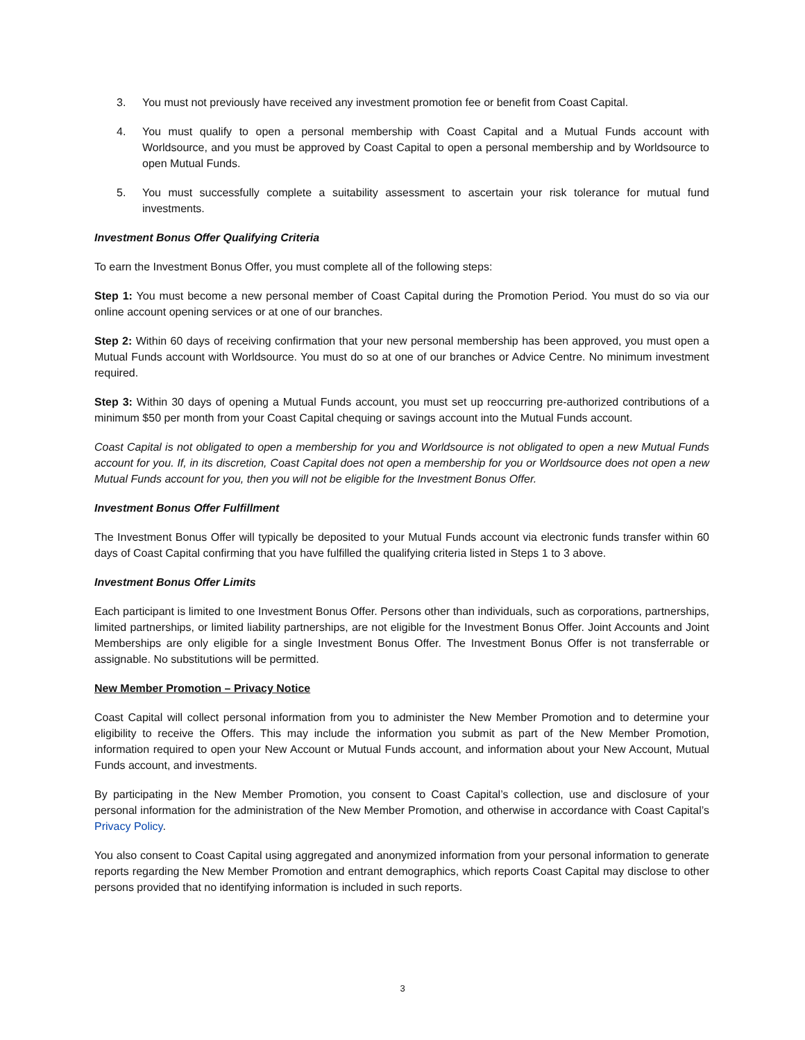3. You must not previously have received any investment promotion fee or benefit from Coast Capital.
4. You must qualify to open a personal membership with Coast Capital and a Mutual Funds account with Worldsource, and you must be approved by Coast Capital to open a personal membership and by Worldsource to open Mutual Funds.
5. You must successfully complete a suitability assessment to ascertain your risk tolerance for mutual fund investments.
Investment Bonus Offer Qualifying Criteria
To earn the Investment Bonus Offer, you must complete all of the following steps:
Step 1: You must become a new personal member of Coast Capital during the Promotion Period. You must do so via our online account opening services or at one of our branches.
Step 2: Within 60 days of receiving confirmation that your new personal membership has been approved, you must open a Mutual Funds account with Worldsource. You must do so at one of our branches or Advice Centre. No minimum investment required.
Step 3: Within 30 days of opening a Mutual Funds account, you must set up reoccurring pre-authorized contributions of a minimum $50 per month from your Coast Capital chequing or savings account into the Mutual Funds account.
Coast Capital is not obligated to open a membership for you and Worldsource is not obligated to open a new Mutual Funds account for you. If, in its discretion, Coast Capital does not open a membership for you or Worldsource does not open a new Mutual Funds account for you, then you will not be eligible for the Investment Bonus Offer.
Investment Bonus Offer Fulfillment
The Investment Bonus Offer will typically be deposited to your Mutual Funds account via electronic funds transfer within 60 days of Coast Capital confirming that you have fulfilled the qualifying criteria listed in Steps 1 to 3 above.
Investment Bonus Offer Limits
Each participant is limited to one Investment Bonus Offer. Persons other than individuals, such as corporations, partnerships, limited partnerships, or limited liability partnerships, are not eligible for the Investment Bonus Offer. Joint Accounts and Joint Memberships are only eligible for a single Investment Bonus Offer. The Investment Bonus Offer is not transferrable or assignable. No substitutions will be permitted.
New Member Promotion – Privacy Notice
Coast Capital will collect personal information from you to administer the New Member Promotion and to determine your eligibility to receive the Offers. This may include the information you submit as part of the New Member Promotion, information required to open your New Account or Mutual Funds account, and information about your New Account, Mutual Funds account, and investments.
By participating in the New Member Promotion, you consent to Coast Capital’s collection, use and disclosure of your personal information for the administration of the New Member Promotion, and otherwise in accordance with Coast Capital’s Privacy Policy.
You also consent to Coast Capital using aggregated and anonymized information from your personal information to generate reports regarding the New Member Promotion and entrant demographics, which reports Coast Capital may disclose to other persons provided that no identifying information is included in such reports.
3